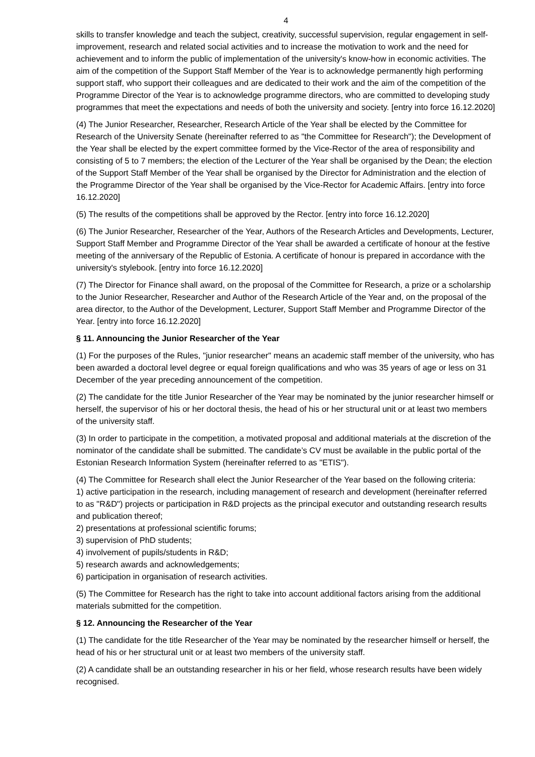4
skills to transfer knowledge and teach the subject, creativity, successful supervision, regular engagement in self-improvement, research and related social activities and to increase the motivation to work and the need for achievement and to inform the public of implementation of the university's know-how in economic activities. The aim of the competition of the Support Staff Member of the Year is to acknowledge permanently high performing support staff, who support their colleagues and are dedicated to their work and the aim of the competition of the Programme Director of the Year is to acknowledge programme directors, who are committed to developing study programmes that meet the expectations and needs of both the university and society. [entry into force 16.12.2020]
(4) The Junior Researcher, Researcher, Research Article of the Year shall be elected by the Committee for Research of the University Senate (hereinafter referred to as "the Committee for Research"); the Development of the Year shall be elected by the expert committee formed by the Vice-Rector of the area of responsibility and consisting of 5 to 7 members; the election of the Lecturer of the Year shall be organised by the Dean; the election of the Support Staff Member of the Year shall be organised by the Director for Administration and the election of the Programme Director of the Year shall be organised by the Vice-Rector for Academic Affairs. [entry into force 16.12.2020]
(5) The results of the competitions shall be approved by the Rector. [entry into force 16.12.2020]
(6) The Junior Researcher, Researcher of the Year, Authors of the Research Articles and Developments, Lecturer, Support Staff Member and Programme Director of the Year shall be awarded a certificate of honour at the festive meeting of the anniversary of the Republic of Estonia. A certificate of honour is prepared in accordance with the university's stylebook. [entry into force 16.12.2020]
(7) The Director for Finance shall award, on the proposal of the Committee for Research, a prize or a scholarship to the Junior Researcher, Researcher and Author of the Research Article of the Year and, on the proposal of the area director, to the Author of the Development, Lecturer, Support Staff Member and Programme Director of the Year. [entry into force 16.12.2020]
§ 11. Announcing the Junior Researcher of the Year
(1) For the purposes of the Rules, "junior researcher" means an academic staff member of the university, who has been awarded a doctoral level degree or equal foreign qualifications and who was 35 years of age or less on 31 December of the year preceding announcement of the competition.
(2) The candidate for the title Junior Researcher of the Year may be nominated by the junior researcher himself or herself, the supervisor of his or her doctoral thesis, the head of his or her structural unit or at least two members of the university staff.
(3) In order to participate in the competition, a motivated proposal and additional materials at the discretion of the nominator of the candidate shall be submitted. The candidate’s CV must be available in the public portal of the Estonian Research Information System (hereinafter referred to as "ETIS").
(4) The Committee for Research shall elect the Junior Researcher of the Year based on the following criteria:
1) active participation in the research, including management of research and development (hereinafter referred to as "R&D") projects or participation in R&D projects as the principal executor and outstanding research results and publication thereof;
2) presentations at professional scientific forums;
3) supervision of PhD students;
4) involvement of pupils/students in R&D;
5) research awards and acknowledgements;
6) participation in organisation of research activities.
(5) The Committee for Research has the right to take into account additional factors arising from the additional materials submitted for the competition.
§ 12. Announcing the Researcher of the Year
(1) The candidate for the title Researcher of the Year may be nominated by the researcher himself or herself, the head of his or her structural unit or at least two members of the university staff.
(2) A candidate shall be an outstanding researcher in his or her field, whose research results have been widely recognised.